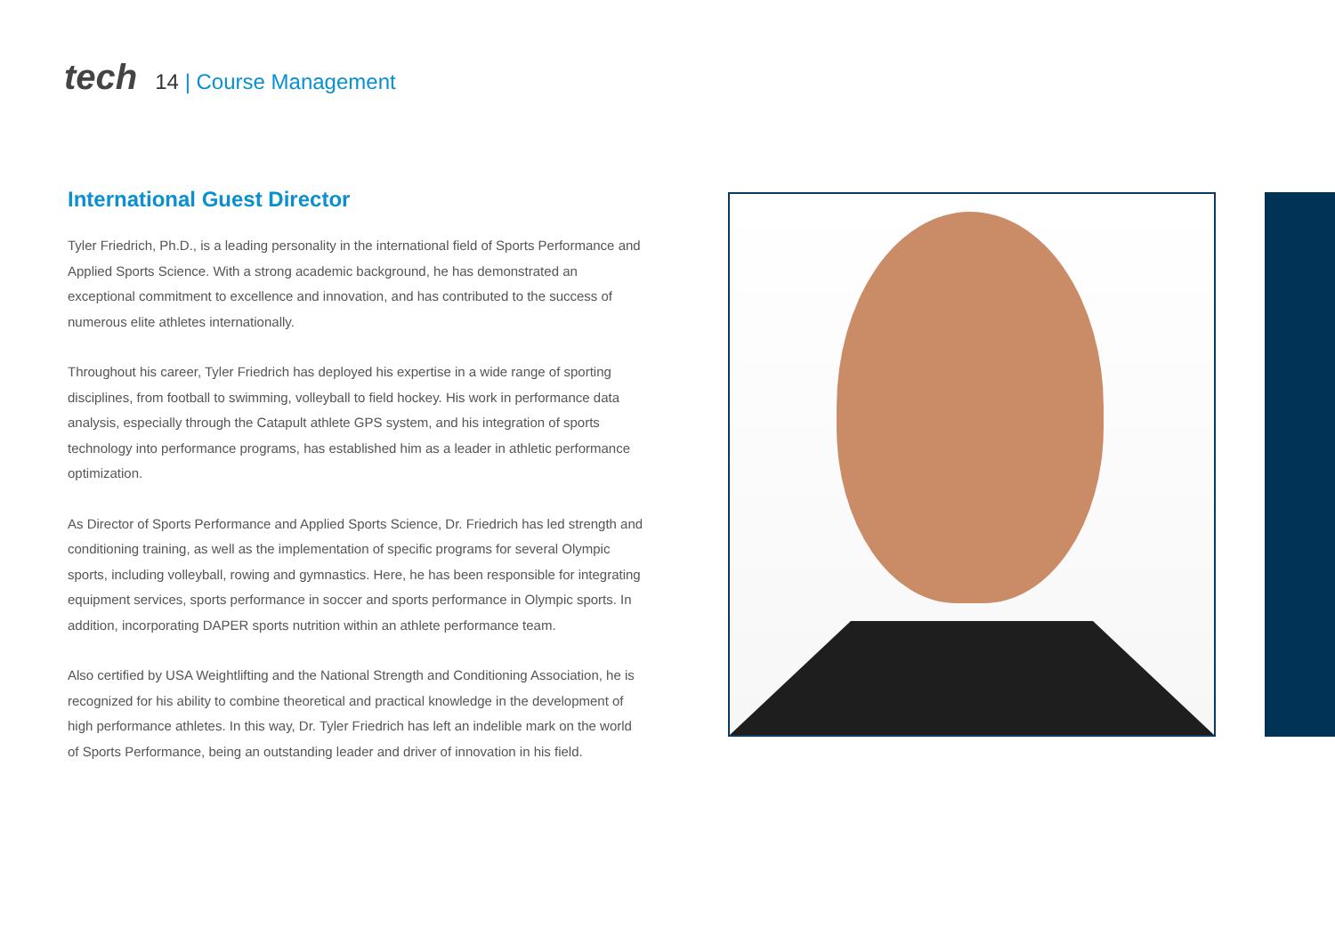tech
14 | Course Management
International Guest Director
Tyler Friedrich, Ph.D., is a leading personality in the international field of Sports Performance and Applied Sports Science. With a strong academic background, he has demonstrated an exceptional commitment to excellence and innovation, and has contributed to the success of numerous elite athletes internationally.
Throughout his career, Tyler Friedrich has deployed his expertise in a wide range of sporting disciplines, from football to swimming, volleyball to field hockey. His work in performance data analysis, especially through the Catapult athlete GPS system, and his integration of sports technology into performance programs, has established him as a leader in athletic performance optimization.
As Director of Sports Performance and Applied Sports Science, Dr. Friedrich has led strength and conditioning training, as well as the implementation of specific programs for several Olympic sports, including volleyball, rowing and gymnastics. Here, he has been responsible for integrating equipment services, sports performance in soccer and sports performance in Olympic sports. In addition, incorporating DAPER sports nutrition within an athlete performance team.
Also certified by USA Weightlifting and the National Strength and Conditioning Association, he is recognized for his ability to combine theoretical and practical knowledge in the development of high performance athletes. In this way, Dr. Tyler Friedrich has left an indelible mark on the world of Sports Performance, being an outstanding leader and driver of innovation in his field.